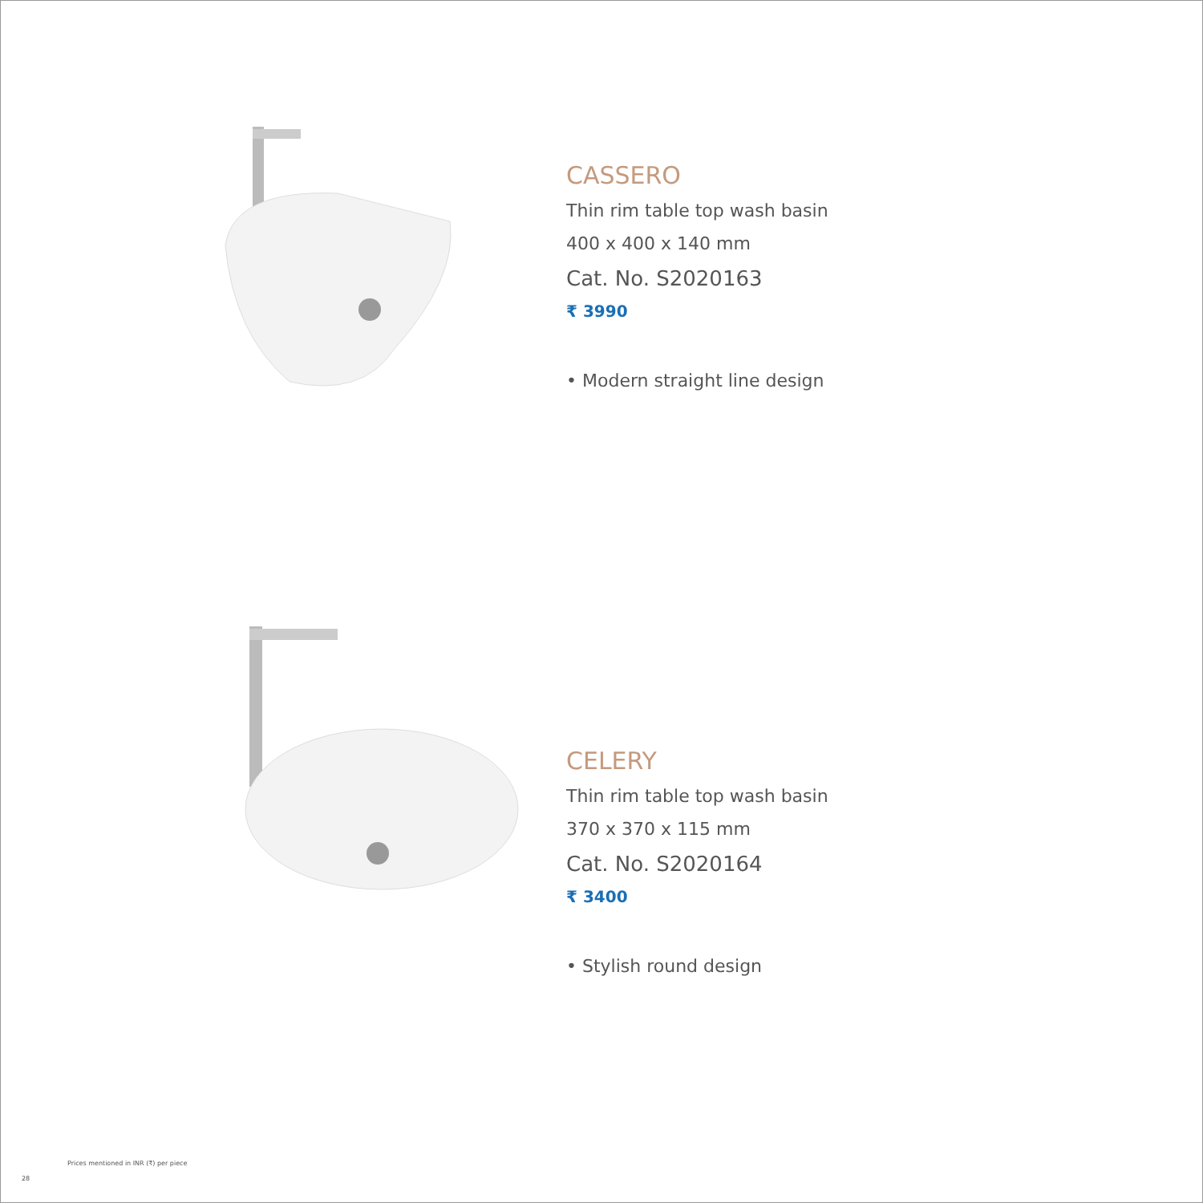CASSERO
Thin rim table top wash basin
400 x 400 x 140 mm
Cat. No. S2020163
₹ 3990
• Modern straight line design
CELERY
Thin rim table top wash basin
370 x 370 x 115 mm
Cat. No. S2020164
₹ 3400
• Stylish round design
Prices mentioned in INR (₹) per piece
28